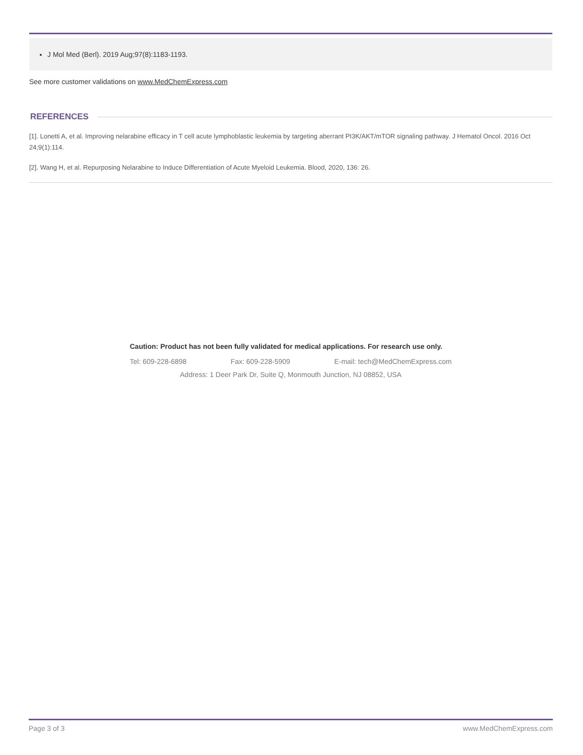J Mol Med (Berl). 2019 Aug;97(8):1183-1193.
See more customer validations on www.MedChemExpress.com
REFERENCES
[1]. Lonetti A, et al. Improving nelarabine efficacy in T cell acute lymphoblastic leukemia by targeting aberrant PI3K/AKT/mTOR signaling pathway. J Hematol Oncol. 2016 Oct 24;9(1):114.
[2]. Wang H, et al. Repurposing Nelarabine to Induce Differentiation of Acute Myeloid Leukemia. Blood, 2020, 136: 26.
Caution: Product has not been fully validated for medical applications. For research use only.
Tel: 609-228-6898 Fax: 609-228-5909 E-mail: tech@MedChemExpress.com
Address: 1 Deer Park Dr, Suite Q, Monmouth Junction, NJ 08852, USA
Page 3 of 3 www.MedChemExpress.com